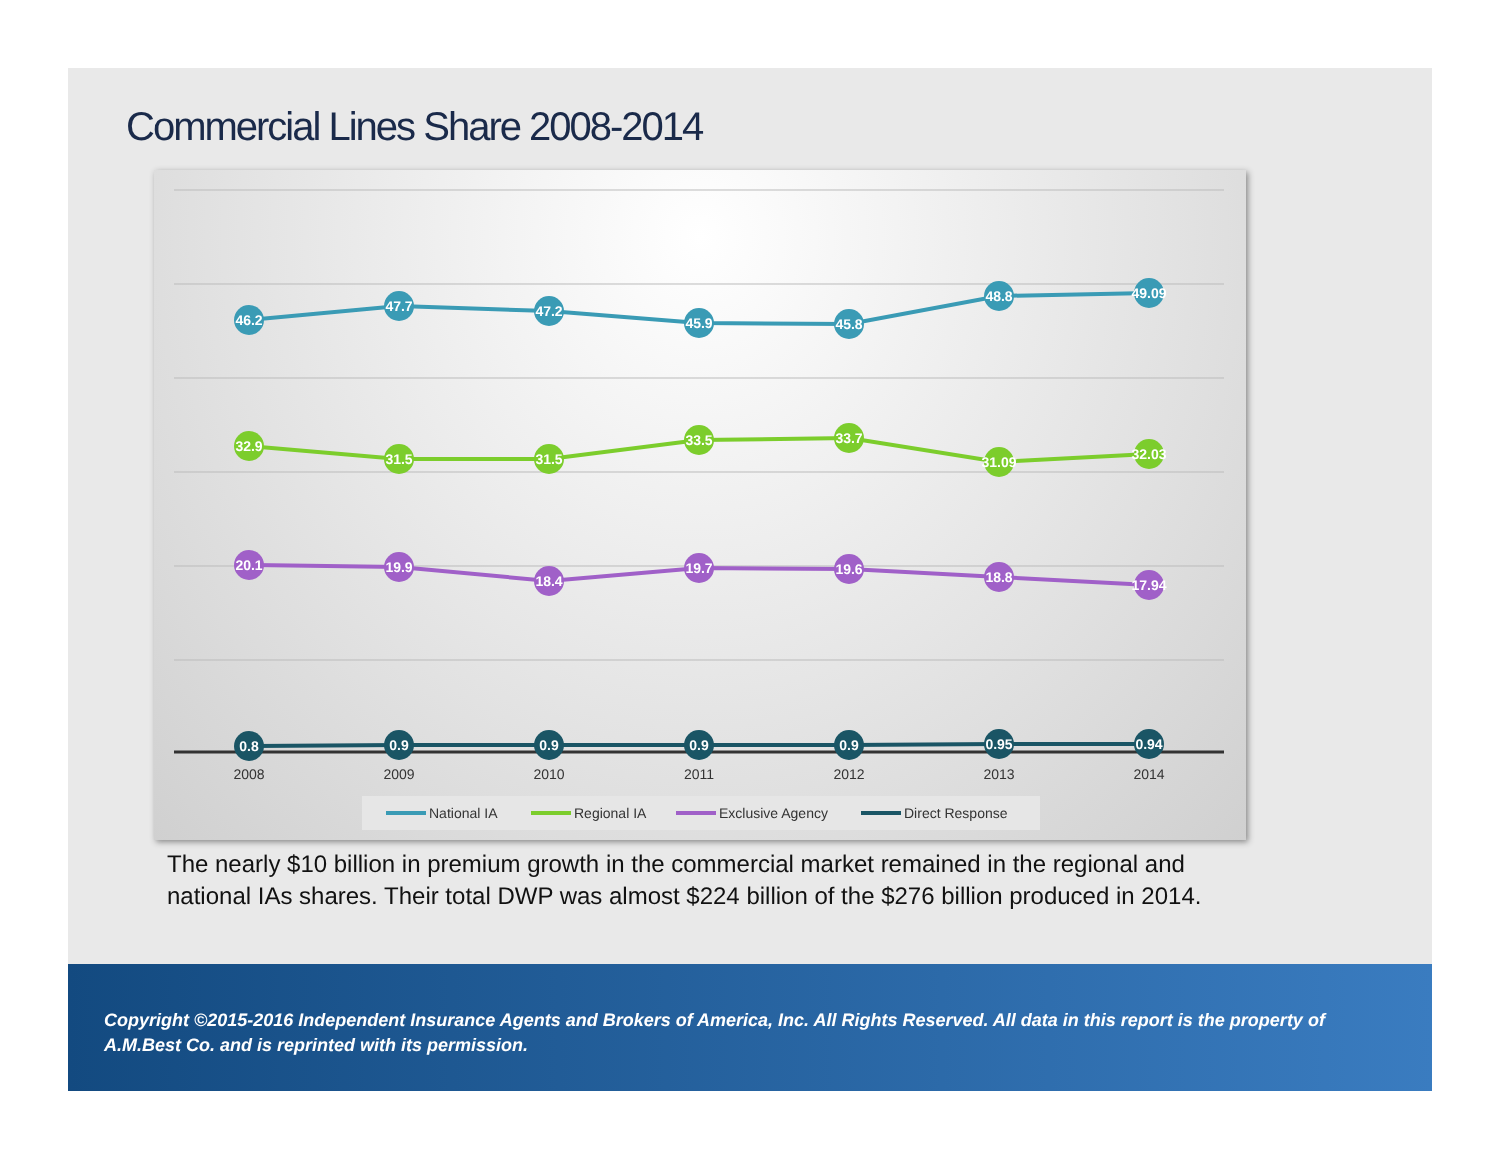Commercial Lines Share 2008-2014
46.2
47.7
47.2
45.9
45.8
48.8
49.09
32.9
31.5
31.5
33.5
33.7
31.09
32.03
20.1
19.9
18.4
19.7
19.6
18.8
17.94
0.8
0.9
0.9
0.9
0.9
0.95
0.94
2008
2009
2010
2011
2012
2013
2014
National IA
Regional IA
Exclusive Agency
Direct Response
The nearly $10 billion in premium growth in the commercial market remained in the regional and national IAs shares. Their total DWP was almost $224 billion of the $276 billion produced in 2014.
Copyright ©2015-2016 Independent Insurance Agents and Brokers of America, Inc. All Rights Reserved. All data in this report is the property of A.M.Best Co. and is reprinted with its permission.